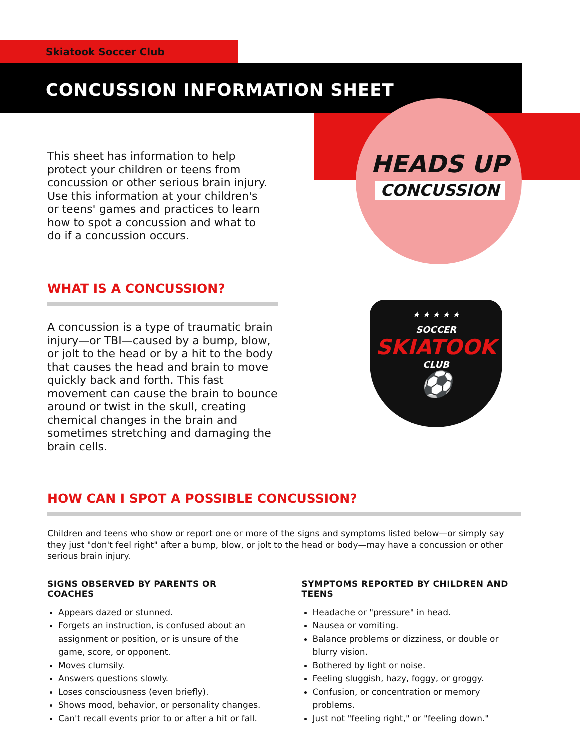Skiatook Soccer Club
CONCUSSION INFORMATION SHEET
HEADS UP
CONCUSSION
This sheet has information to help protect your children or teens from concussion or other serious brain injury. Use this information at your children's or teens' games and practices to learn how to spot a concussion and what to do if a concussion occurs.
WHAT IS A CONCUSSION?
A concussion is a type of traumatic brain injury—or TBI—caused by a bump, blow, or jolt to the head or by a hit to the body that causes the head and brain to move quickly back and forth. This fast movement can cause the brain to bounce around or twist in the skull, creating chemical changes in the brain and sometimes stretching and damaging the brain cells.
★ ★ ★ ★ ★
SOCCER
SKIATOOK
CLUB
⚽
HOW CAN I SPOT A POSSIBLE CONCUSSION?
Children and teens who show or report one or more of the signs and symptoms listed below—or simply say they just "don't feel right" after a bump, blow, or jolt to the head or body—may have a concussion or other serious brain injury.
SIGNS OBSERVED BY PARENTS OR COACHES
Appears dazed or stunned.
Forgets an instruction, is confused about an assignment or position, or is unsure of the game, score, or opponent.
Moves clumsily.
Answers questions slowly.
Loses consciousness (even briefly).
Shows mood, behavior, or personality changes.
Can't recall events prior to or after a hit or fall.
SYMPTOMS REPORTED BY CHILDREN AND TEENS
Headache or "pressure" in head.
Nausea or vomiting.
Balance problems or dizziness, or double or blurry vision.
Bothered by light or noise.
Feeling sluggish, hazy, foggy, or groggy.
Confusion, or concentration or memory problems.
Just not "feeling right," or "feeling down."